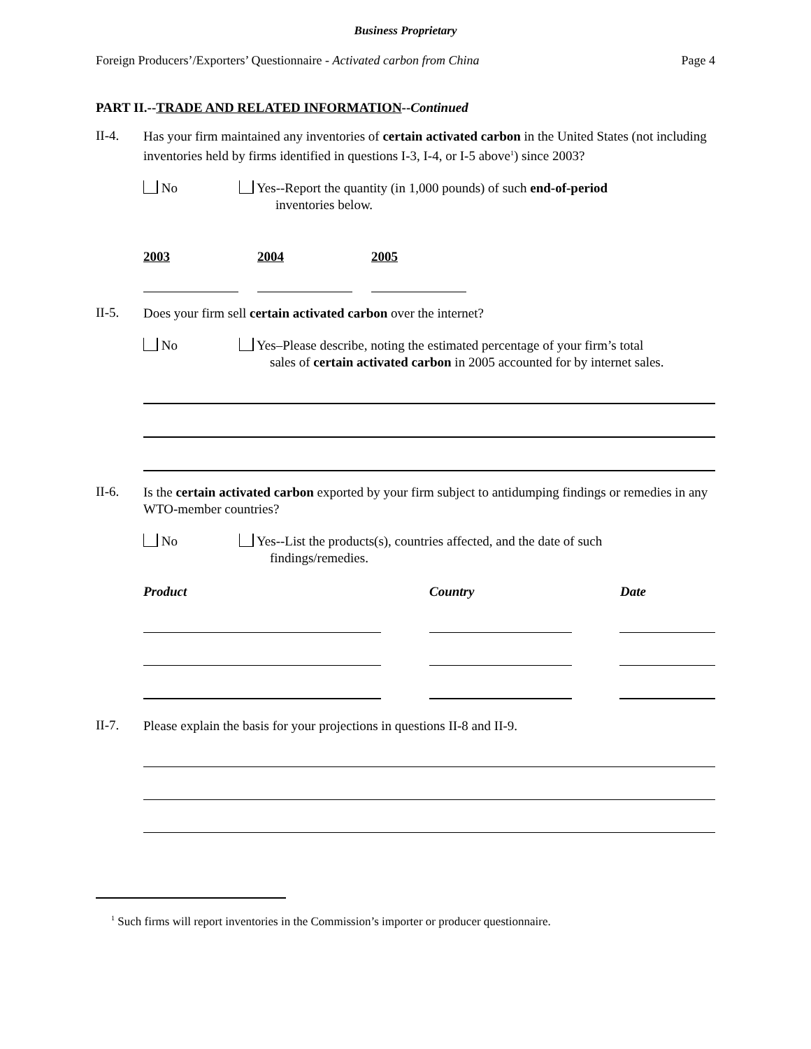Business Proprietary
Foreign Producers’/Exporters’ Questionnaire - Activated carbon from China Page 4
PART II.--TRADE AND RELATED INFORMATION--Continued
II-4.
Has your firm maintained any inventories of certain activated carbon in the United States (not including inventories held by firms identified in questions I-3, I-4, or I-5 above<sup>1</sup>) since 2003?
No Yes--Report the quantity (in 1,000 pounds) of such end-of-period
inventories below.
2003 2004 2005
II-5.
Does your firm sell certain activated carbon over the internet?
No Yes–Please describe, noting the estimated percentage of your firm’s total
sales of certain activated carbon in 2005 accounted for by internet sales.
II-6.
Is the certain activated carbon exported by your firm subject to antidumping findings or remedies in any WTO-member countries?
No Yes--List the products(s), countries affected, and the date of such
findings/remedies.
Product Country Date
II-7.
Please explain the basis for your projections in questions II-8 and II-9.
<sup>1</sup> Such firms will report inventories in the Commission’s importer or producer questionnaire.